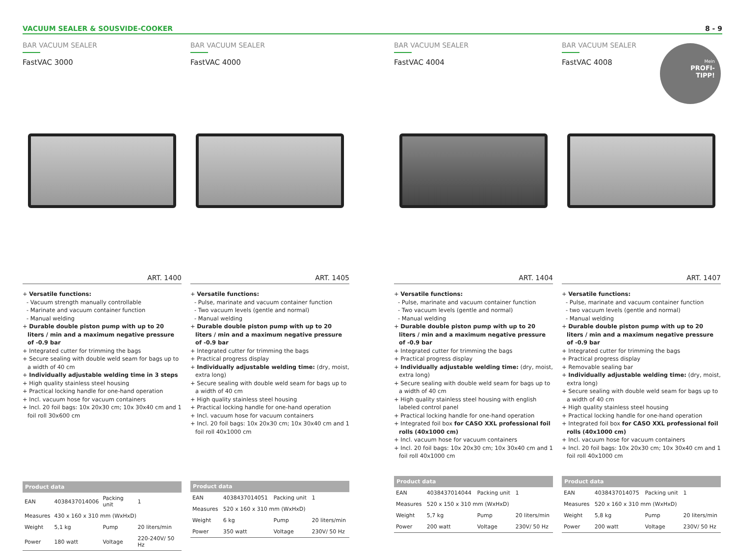VACUUM SEALER & SOUSVIDE-COOKER 8 - 9
BAR VACUUM SEALER
FastVAC 3000
ART. 1400
+ Versatile functions:
- Vacuum strength manually controllable
- Marinate and vacuum container function
- Manual welding
+ Durable double piston pump with up to 20 liters / min and a maximum negative pressure of -0.9 bar
+ Integrated cutter for trimming the bags
+ Secure sealing with double weld seam for bags up to a width of 40 cm
+ Individually adjustable welding time in 3 steps
+ High quality stainless steel housing
+ Practical locking handle for one-hand operation
+ Incl. vacuum hose for vacuum containers
+ Incl. 20 foil bags: 10x 20x30 cm; 10x 30x40 cm and 1 foil roll 30x600 cm
| Product data | | | |
| --- | --- | --- | --- |
| EAN | 4038437014006 | Packing unit | 1 |
| Measures | 430 x 160 x 310 mm (WxHxD) | | |
| Weight | 5,1 kg | Pump | 20 liters/min |
| Power | 180 watt | Voltage | 220-240V/ 50 Hz |
BAR VACUUM SEALER
FastVAC 4000
ART. 1405
+ Versatile functions:
- Pulse, marinate and vacuum container function
- Two vacuum levels (gentle and normal)
- Manual welding
+ Durable double piston pump with up to 20 liters / min and a maximum negative pressure of -0.9 bar
+ Integrated cutter for trimming the bags
+ Practical progress display
+ Individually adjustable welding time: (dry, moist, extra long)
+ Secure sealing with double weld seam for bags up to a width of 40 cm
+ High quality stainless steel housing
+ Practical locking handle for one-hand operation
+ Incl. vacuum hose for vacuum containers
+ Incl. 20 foil bags: 10x 20x30 cm; 10x 30x40 cm and 1 foil roll 40x1000 cm
| Product data | | | |
| --- | --- | --- | --- |
| EAN | 4038437014051 | Packing unit | 1 |
| Measures | 520 x 160 x 310 mm (WxHxD) | | |
| Weight | 6 kg | Pump | 20 liters/min |
| Power | 350 watt | Voltage | 230V/ 50 Hz |
BAR VACUUM SEALER
FastVAC 4004
ART. 1404
+ Versatile functions:
- Pulse, marinate and vacuum container function
- Two vacuum levels (gentle and normal)
- Manual welding
+ Durable double piston pump with up to 20 liters / min and a maximum negative pressure of -0.9 bar
+ Integrated cutter for trimming the bags
+ Practical progress display
+ Individually adjustable welding time: (dry, moist, extra long)
+ Secure sealing with double weld seam for bags up to a width of 40 cm
+ High quality stainless steel housing with english labeled control panel
+ Practical locking handle for one-hand operation
+ Integrated foil box for CASO XXL professional foil rolls (40x1000 cm)
+ Incl. vacuum hose for vacuum containers
+ Incl. 20 foil bags: 10x 20x30 cm; 10x 30x40 cm and 1 foil roll 40x1000 cm
| Product data | | | |
| --- | --- | --- | --- |
| EAN | 4038437014044 | Packing unit | 1 |
| Measures | 520 x 150 x 310 mm (WxHxD) | | |
| Weight | 5,7 kg | Pump | 20 liters/min |
| Power | 200 watt | Voltage | 230V/ 50 Hz |
BAR VACUUM SEALER
Mein
PROFI-
TIPP!
FastVAC 4008
ART. 1407
+ Versatile functions:
- Pulse, marinate and vacuum container function
- two vacuum levels (gentle and normal)
- Manual welding
+ Durable double piston pump with up to 20 liters / min and a maximum negative pressure of -0.9 bar
+ Integrated cutter for trimming the bags
+ Practical progress display
+ Removable sealing bar
+ Individually adjustable welding time: (dry, moist, extra long)
+ Secure sealing with double weld seam for bags up to a width of 40 cm
+ High quality stainless steel housing
+ Practical locking handle for one-hand operation
+ Integrated foil box for CASO XXL professional foil rolls (40x1000 cm)
+ Incl. vacuum hose for vacuum containers
+ Incl. 20 foil bags: 10x 20x30 cm; 10x 30x40 cm and 1 foil roll 40x1000 cm
| Product data | | | |
| --- | --- | --- | --- |
| EAN | 4038437014075 | Packing unit | 1 |
| Measures | 520 x 160 x 310 mm (WxHxD) | | |
| Weight | 5,8 kg | Pump | 20 liters/min |
| Power | 200 watt | Voltage | 230V/ 50 Hz |